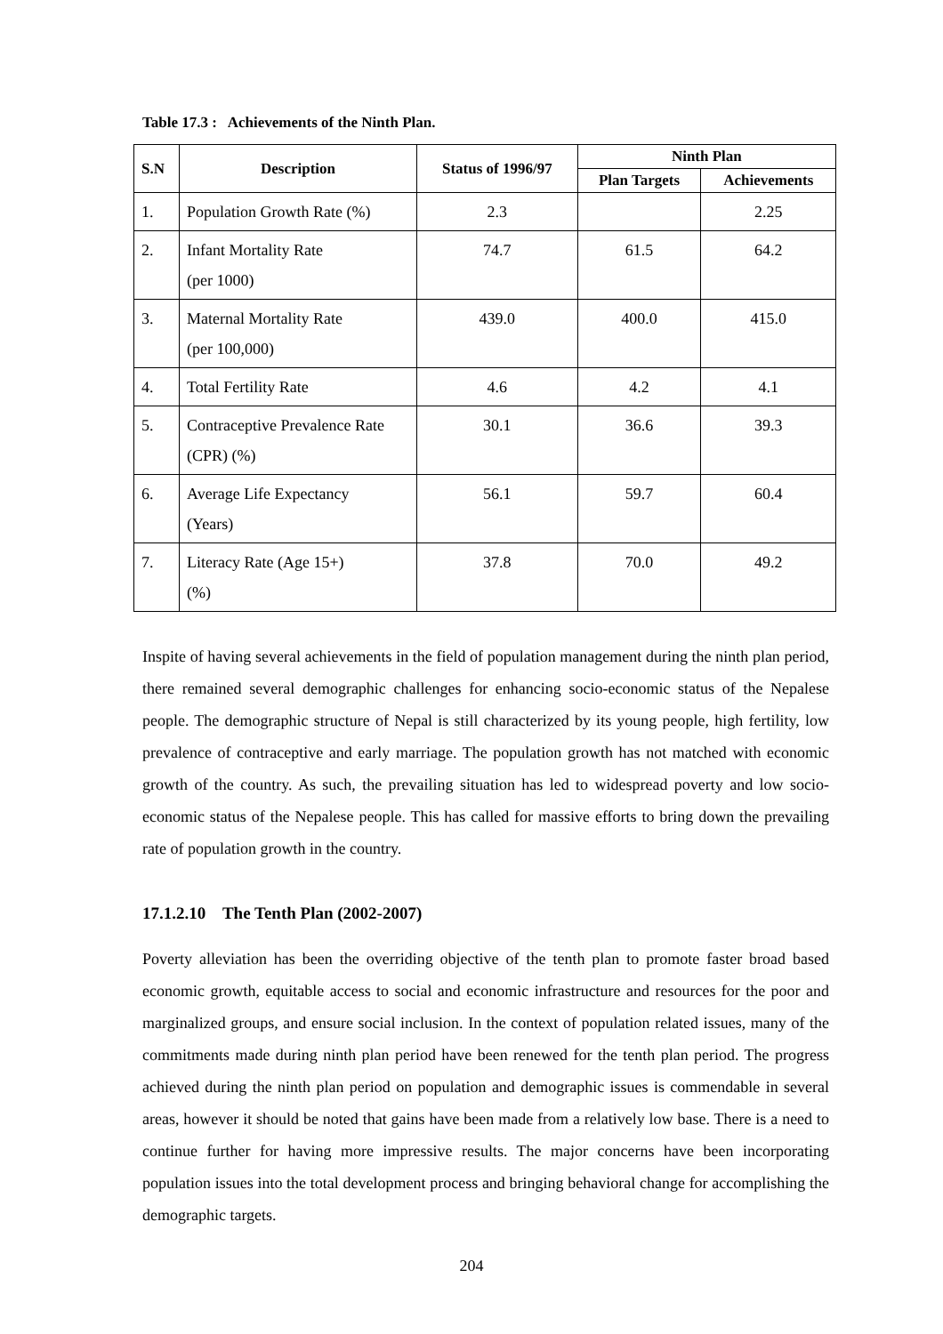Table 17.3 : Achievements of the Ninth Plan.
| S.N | Description | Status of 1996/97 | Ninth Plan | |
| --- | --- | --- | --- | --- |
| | | | Plan Targets | Achievements |
| 1. | Population Growth Rate (%) | 2.3 | | 2.25 |
| 2. | Infant Mortality Rate (per 1000) | 74.7 | 61.5 | 64.2 |
| 3. | Maternal Mortality Rate (per 100,000) | 439.0 | 400.0 | 415.0 |
| 4. | Total Fertility Rate | 4.6 | 4.2 | 4.1 |
| 5. | Contraceptive Prevalence Rate (CPR) (%) | 30.1 | 36.6 | 39.3 |
| 6. | Average Life Expectancy (Years) | 56.1 | 59.7 | 60.4 |
| 7. | Literacy Rate (Age 15+) (%) | 37.8 | 70.0 | 49.2 |
Inspite of having several achievements in the field of population management during the ninth plan period, there remained several demographic challenges for enhancing socio-economic status of the Nepalese people. The demographic structure of Nepal is still characterized by its young people, high fertility, low prevalence of contraceptive and early marriage. The population growth has not matched with economic growth of the country. As such, the prevailing situation has led to widespread poverty and low socio-economic status of the Nepalese people. This has called for massive efforts to bring down the prevailing rate of population growth in the country.
17.1.2.10 The Tenth Plan (2002-2007)
Poverty alleviation has been the overriding objective of the tenth plan to promote faster broad based economic growth, equitable access to social and economic infrastructure and resources for the poor and marginalized groups, and ensure social inclusion. In the context of population related issues, many of the commitments made during ninth plan period have been renewed for the tenth plan period. The progress achieved during the ninth plan period on population and demographic issues is commendable in several areas, however it should be noted that gains have been made from a relatively low base. There is a need to continue further for having more impressive results. The major concerns have been incorporating population issues into the total development process and bringing behavioral change for accomplishing the demographic targets.
204